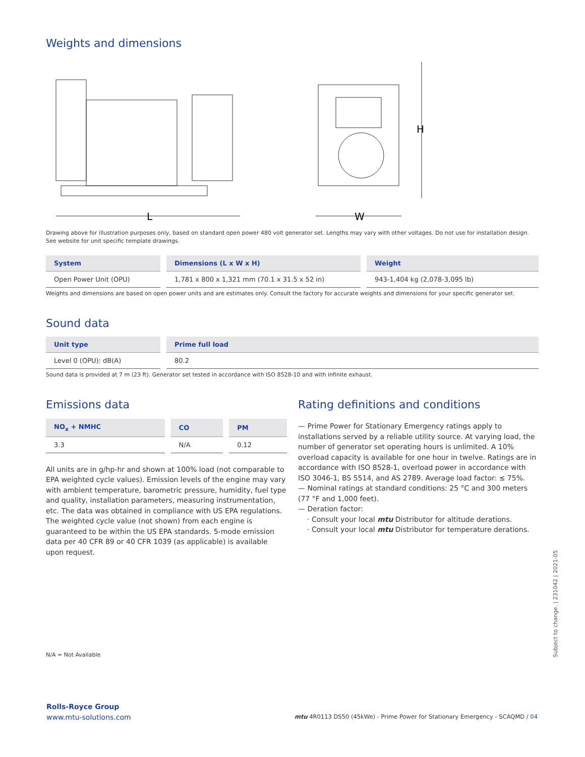Weights and dimensions
L
H
W
Drawing above for illustration purposes only, based on standard open power 480 volt generator set. Lengths may vary with other voltages. Do not use for installation design. See website for unit specific template drawings.
| System | Dimensions (L x W x H) | Weight |
| --- | --- | --- |
| Open Power Unit (OPU) | 1,781 x 800 x 1,321 mm (70.1 x 31.5 x 52 in) | 943-1,404 kg (2,078-3,095 lb) |
Weights and dimensions are based on open power units and are estimates only. Consult the factory for accurate weights and dimensions for your specific generator set.
Sound data
| Unit type | Prime full load |
| --- | --- |
| Level 0 (OPU): dB(A) | 80.2 |
Sound data is provided at 7 m (23 ft). Generator set tested in accordance with ISO 8528-10 and with infinite exhaust.
Emissions data
| NO<sub>x</sub> + NMHC | CO | PM |
| --- | --- | --- |
| 3.3 | N/A | 0.12 |
All units are in g/hp-hr and shown at 100% load (not comparable to EPA weighted cycle values). Emission levels of the engine may vary with ambient temperature, barometric pressure, humidity, fuel type and quality, installation parameters, measuring instrumentation, etc. The data was obtained in compliance with US EPA regulations. The weighted cycle value (not shown) from each engine is guaranteed to be within the US EPA standards. 5-mode emission data per 40 CFR 89 or 40 CFR 1039 (as applicable) is available upon request.
Rating definitions and conditions
— Prime Power for Stationary Emergency ratings apply to installations served by a reliable utility source. At varying load, the number of generator set operating hours is unlimited. A 10% overload capacity is available for one hour in twelve. Ratings are in accordance with ISO 8528-1, overload power in accordance with ISO 3046-1, BS 5514, and AS 2789. Average load factor: ≤ 75%.
— Nominal ratings at standard conditions: 25 °C and 300 meters (77 °F and 1,000 feet).
— Deration factor:
· Consult your local mtu Distributor for altitude derations.
· Consult your local mtu Distributor for temperature derations.
N/A = Not Available
Rolls-Royce Group
www.mtu-solutions.com
mtu 4R0113 DS50 (45kWe) - Prime Power for Stationary Emergency - SCAQMD / 04
Subject to change. | 231042 | 2021-05